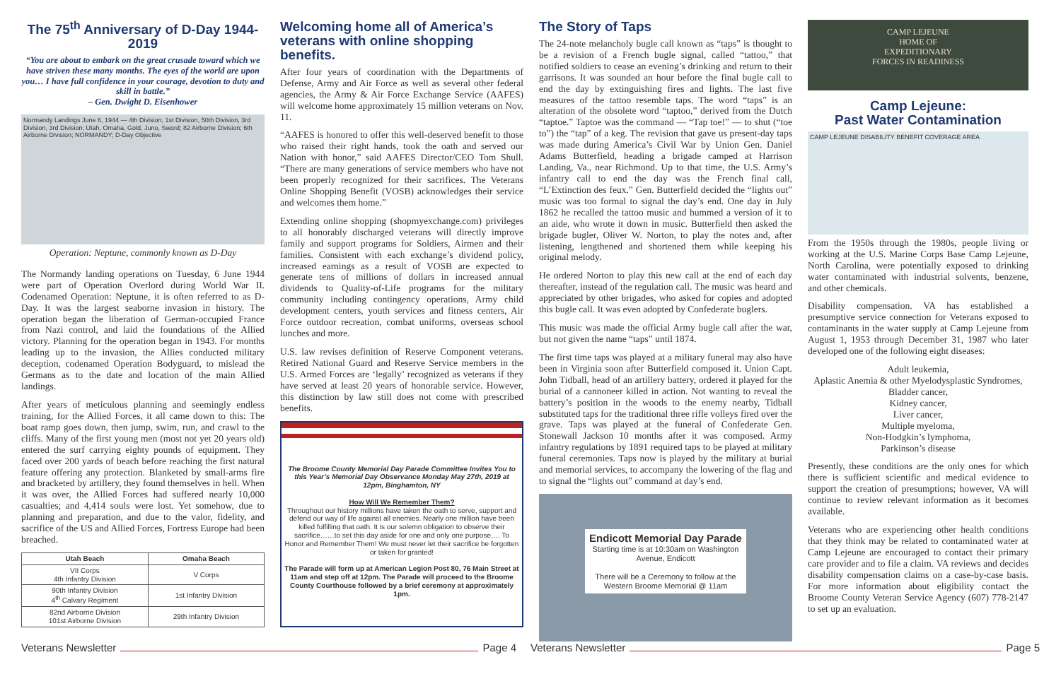The 75<sup>th</sup> Anniversary of D-Day 1944-2019
“You are about to embark on the great crusade toward which we have striven these many months. The eyes of the world are upon you… I have full confidence in your courage, devotion to duty and skill in battle.”
– Gen. Dwight D. Eisenhower
Normandy Landings June 6, 1944 — 4th Division, 1st Division, 50th Division, 3rd Division, 3rd Division; Utah, Omaha, Gold, Juno, Sword; 82 Airborne Division; 6th Airborne Division; NORMANDY; D-Day Objective
Operation: Neptune, commonly known as D-Day
The Normandy landing operations on Tuesday, 6 June 1944 were part of Operation Overlord during World War II. Codenamed Operation: Neptune, it is often referred to as D-Day. It was the largest seaborne invasion in history. The operation began the liberation of German-occupied France from Nazi control, and laid the foundations of the Allied victory. Planning for the operation began in 1943. For months leading up to the invasion, the Allies conducted military deception, codenamed Operation Bodyguard, to mislead the Germans as to the date and location of the main Allied landings.
After years of meticulous planning and seemingly endless training, for the Allied Forces, it all came down to this: The boat ramp goes down, then jump, swim, run, and crawl to the cliffs. Many of the first young men (most not yet 20 years old) entered the surf carrying eighty pounds of equipment. They faced over 200 yards of beach before reaching the first natural feature offering any protection. Blanketed by small-arms fire and bracketed by artillery, they found themselves in hell. When it was over, the Allied Forces had suffered nearly 10,000 casualties; and 4,414 souls were lost. Yet somehow, due to planning and preparation, and due to the valor, fidelity, and sacrifice of the US and Allied Forces, Fortress Europe had been breached.
| Utah Beach | Omaha Beach |
| --- | --- |
| VII Corps 4th Infantry Division | V Corps |
| 90th Infantry Division 4<sup>th</sup> Calvary Regiment | 1st Infantry Division |
| 82nd Airborne Division 101st Airborne Division | 29th Infantry Division |
Welcoming home all of America’s veterans with online shopping benefits.
After four years of coordination with the Departments of Defense, Army and Air Force as well as several other federal agencies, the Army & Air Force Exchange Service (AAFES) will welcome home approximately 15 million veterans on Nov. 11.
“AAFES is honored to offer this well-deserved benefit to those who raised their right hands, took the oath and served our Nation with honor,” said AAFES Director/CEO Tom Shull. “There are many generations of service members who have not been properly recognized for their sacrifices. The Veterans Online Shopping Benefit (VOSB) acknowledges their service and welcomes them home.”
Extending online shopping (shopmyexchange.com) privileges to all honorably discharged veterans will directly improve family and support programs for Soldiers, Airmen and their families. Consistent with each exchange’s dividend policy, increased earnings as a result of VOSB are expected to generate tens of millions of dollars in increased annual dividends to Quality-of-Life programs for the military community including contingency operations, Army child development centers, youth services and fitness centers, Air Force outdoor recreation, combat uniforms, overseas school lunches and more.
U.S. law revises definition of Reserve Component veterans. Retired National Guard and Reserve Service members in the U.S. Armed Forces are ‘legally’ recognized as veterans if they have served at least 20 years of honorable service. However, this distinction by law still does not come with prescribed benefits.
The Broome County Memorial Day Parade Committee Invites You to this Year’s Memorial Day Observance Monday May 27th, 2019 at 12pm, Binghamton, NY
How Will We Remember Them?
Throughout our history millions have taken the oath to serve, support and defend our way of life against all enemies. Nearly one million have been killed fulfilling that oath. It is our solemn obligation to observe their sacrifice……to set this day aside for one and only one purpose…. To Honor and Remember Them! We must never let their sacrifice be forgotten or taken for granted!
The Parade will form up at American Legion Post 80, 76 Main Street at 11am and step off at 12pm. The Parade will proceed to the Broome County Courthouse followed by a brief ceremony at approximately 1pm.
The Story of Taps
The 24-note melancholy bugle call known as “taps” is thought to be a revision of a French bugle signal, called “tattoo,” that notified soldiers to cease an evening’s drinking and return to their garrisons. It was sounded an hour before the final bugle call to end the day by extinguishing fires and lights. The last five measures of the tattoo resemble taps. The word “taps” is an alteration of the obsolete word “taptoo,” derived from the Dutch “taptoe.” Taptoe was the command — “Tap toe!” — to shut (“toe to”) the “tap” of a keg. The revision that gave us present-day taps was made during America’s Civil War by Union Gen. Daniel Adams Butterfield, heading a brigade camped at Harrison Landing, Va., near Richmond. Up to that time, the U.S. Army’s infantry call to end the day was the French final call, “L’Extinction des feux.” Gen. Butterfield decided the “lights out” music was too formal to signal the day’s end. One day in July 1862 he recalled the tattoo music and hummed a version of it to an aide, who wrote it down in music. Butterfield then asked the brigade bugler, Oliver W. Norton, to play the notes and, after listening, lengthened and shortened them while keeping his original melody.
He ordered Norton to play this new call at the end of each day thereafter, instead of the regulation call. The music was heard and appreciated by other brigades, who asked for copies and adopted this bugle call. It was even adopted by Confederate buglers.
This music was made the official Army bugle call after the war, but not given the name “taps” until 1874.
The first time taps was played at a military funeral may also have been in Virginia soon after Butterfield composed it. Union Capt. John Tidball, head of an artillery battery, ordered it played for the burial of a cannoneer killed in action. Not wanting to reveal the battery’s position in the woods to the enemy nearby, Tidball substituted taps for the traditional three rifle volleys fired over the grave. Taps was played at the funeral of Confederate Gen. Stonewall Jackson 10 months after it was composed. Army infantry regulations by 1891 required taps to be played at military funeral ceremonies. Taps now is played by the military at burial and memorial services, to accompany the lowering of the flag and to signal the “lights out” command at day’s end.
Endicott Memorial Day Parade
Starting time is at 10:30am on Washington Avenue, Endicott
There will be a Ceremony to follow at the Western Broome Memorial @ 11am
CAMP LEJEUNE
HOME OF
EXPEDITIONARY
FORCES IN READINESS
Camp Lejeune:
Past Water Contamination
CAMP LEJEUNE DISABILITY BENEFIT COVERAGE AREA
From the 1950s through the 1980s, people living or working at the U.S. Marine Corps Base Camp Lejeune, North Carolina, were potentially exposed to drinking water contaminated with industrial solvents, benzene, and other chemicals.
Disability compensation. VA has established a presumptive service connection for Veterans exposed to contaminants in the water supply at Camp Lejeune from August 1, 1953 through December 31, 1987 who later developed one of the following eight diseases:
Adult leukemia,
Aplastic Anemia & other Myelodysplastic Syndromes,
Bladder cancer,
Kidney cancer,
Liver cancer,
Multiple myeloma,
Non-Hodgkin’s lymphoma,
Parkinson’s disease
Presently, these conditions are the only ones for which there is sufficient scientific and medical evidence to support the creation of presumptions; however, VA will continue to review relevant information as it becomes available.
Veterans who are experiencing other health conditions that they think may be related to contaminated water at Camp Lejeune are encouraged to contact their primary care provider and to file a claim. VA reviews and decides disability compensation claims on a case-by-case basis. For more information about eligibility contact the Broome County Veteran Service Agency (607) 778-2147 to set up an evaluation.
Veterans Newsletter Page 4 Veterans Newsletter Page 5